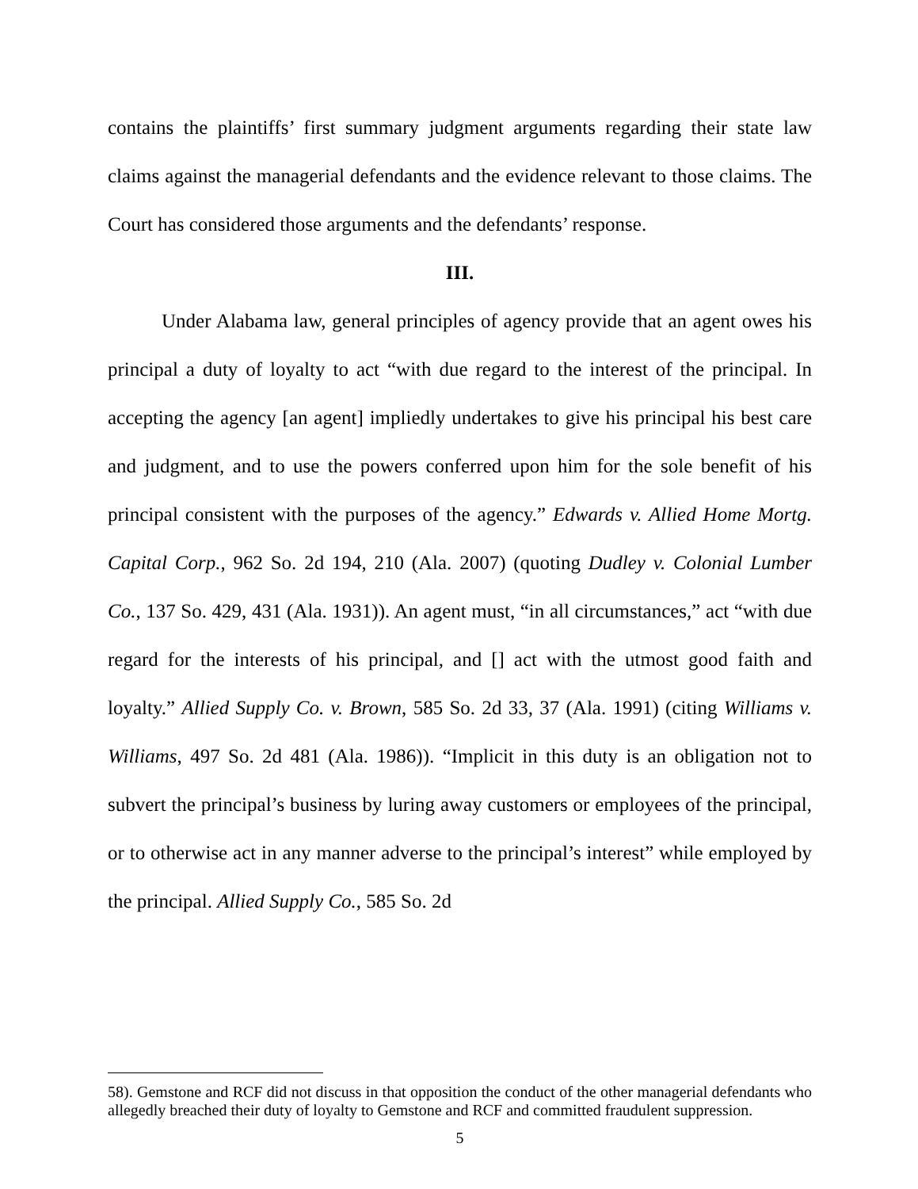contains the plaintiffs’ first summary judgment arguments regarding their state law claims against the managerial defendants and the evidence relevant to those claims. The Court has considered those arguments and the defendants’ response.
III.
Under Alabama law, general principles of agency provide that an agent owes his principal a duty of loyalty to act “with due regard to the interest of the principal. In accepting the agency [an agent] impliedly undertakes to give his principal his best care and judgment, and to use the powers conferred upon him for the sole benefit of his principal consistent with the purposes of the agency.” Edwards v. Allied Home Mortg. Capital Corp., 962 So. 2d 194, 210 (Ala. 2007) (quoting Dudley v. Colonial Lumber Co., 137 So. 429, 431 (Ala. 1931)). An agent must, “in all circumstances,” act “with due regard for the interests of his principal, and [] act with the utmost good faith and loyalty.” Allied Supply Co. v. Brown, 585 So. 2d 33, 37 (Ala. 1991) (citing Williams v. Williams, 497 So. 2d 481 (Ala. 1986)). “Implicit in this duty is an obligation not to subvert the principal’s business by luring away customers or employees of the principal, or to otherwise act in any manner adverse to the principal’s interest” while employed by the principal. Allied Supply Co., 585 So. 2d
58). Gemstone and RCF did not discuss in that opposition the conduct of the other managerial defendants who allegedly breached their duty of loyalty to Gemstone and RCF and committed fraudulent suppression.
5